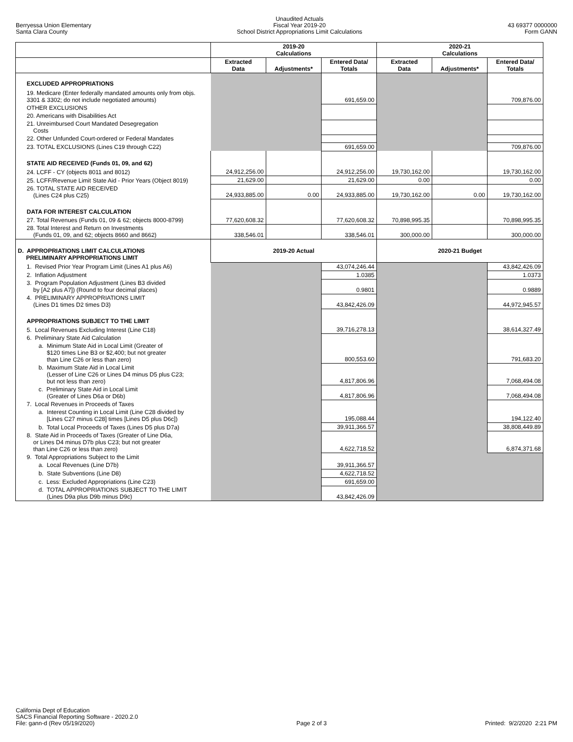Berryessa Union Elementary
Santa Clara County
Unaudited Actuals
Fiscal Year 2019-20
School District Appropriations Limit Calculations
43 69377 0000000
Form GANN
| | 2019-20 Calculations | | | 2020-21 Calculations | | |
| --- | --- | --- | --- | --- | --- | --- |
| | Extracted Data | Adjustments* | Entered Data/ Totals | Extracted Data | Adjustments* | Entered Data/ Totals |
| EXCLUDED APPROPRIATIONS | | | | | | |
| 19. Medicare (Enter federally mandated amounts only from objs. 3301 & 3302; do not include negotiated amounts) | | | 691,659.00 | | | 709,876.00 |
| OTHER EXCLUSIONS | | | | | | |
| 20. Americans with Disabilities Act | | | | | | |
| 21. Unreimbursed Court Mandated Desegregation Costs | | | | | | |
| 22. Other Unfunded Court-ordered or Federal Mandates | | | | | | |
| 23. TOTAL EXCLUSIONS (Lines C19 through C22) | | | 691,659.00 | | | 709,876.00 |
| STATE AID RECEIVED (Funds 01, 09, and 62) | | | | | | |
| 24. LCFF - CY (objects 8011 and 8012) | 24,912,256.00 | | 24,912,256.00 | 19,730,162.00 | | 19,730,162.00 |
| 25. LCFF/Revenue Limit State Aid - Prior Years (Object 8019) | 21,629.00 | | 21,629.00 | 0.00 | | 0.00 |
| 26. TOTAL STATE AID RECEIVED (Lines C24 plus C25) | 24,933,885.00 | 0.00 | 24,933,885.00 | 19,730,162.00 | 0.00 | 19,730,162.00 |
| DATA FOR INTEREST CALCULATION | | | | | | |
| 27. Total Revenues (Funds 01, 09 & 62; objects 8000-8799) | 77,620,608.32 | | 77,620,608.32 | 70,898,995.35 | | 70,898,995.35 |
| 28. Total Interest and Return on Investments (Funds 01, 09, and 62; objects 8660 and 8662) | 338,546.01 | | 338,546.01 | 300,000.00 | | 300,000.00 |
| D. APPROPRIATIONS LIMIT CALCULATIONS PRELIMINARY APPROPRIATIONS LIMIT | 2019-20 Actual | | | 2020-21 Budget | | |
| 1. Revised Prior Year Program Limit (Lines A1 plus A6) | | | 43,074,246.44 | | | 43,842,426.09 |
| 2. Inflation Adjustment | | | 1.0385 | | | 1.0373 |
| 3. Program Population Adjustment (Lines B3 divided by [A2 plus A7]) (Round to four decimal places) | | | 0.9801 | | | 0.9889 |
| 4. PRELIMINARY APPROPRIATIONS LIMIT (Lines D1 times D2 times D3) | | | 43,842,426.09 | | | 44,972,945.57 |
| APPROPRIATIONS SUBJECT TO THE LIMIT | | | | | | |
| 5. Local Revenues Excluding Interest (Line C18) | | | 39,716,278.13 | | | 38,614,327.49 |
| 6. Preliminary State Aid Calculation | | | | | | |
| a. Minimum State Aid in Local Limit (Greater of $120 times Line B3 or $2,400; but not greater than Line C26 or less than zero) | | | 800,553.60 | | | 791,683.20 |
| b. Maximum State Aid in Local Limit (Lesser of Line C26 or Lines D4 minus D5 plus C23; but not less than zero) | | | 4,817,806.96 | | | 7,068,494.08 |
| c. Preliminary State Aid in Local Limit (Greater of Lines D6a or D6b) | | | 4,817,806.96 | | | 7,068,494.08 |
| 7. Local Revenues in Proceeds of Taxes | | | | | | |
| a. Interest Counting in Local Limit (Line C28 divided by [Lines C27 minus C28] times [Lines D5 plus D6c]) | | | 195,088.44 | | | 194,122.40 |
| b. Total Local Proceeds of Taxes (Lines D5 plus D7a) | | | 39,911,366.57 | | | 38,808,449.89 |
| 8. State Aid in Proceeds of Taxes (Greater of Line D6a, or Lines D4 minus D7b plus C23; but not greater than Line C26 or less than zero) | | | 4,622,718.52 | | | 6,874,371.68 |
| 9. Total Appropriations Subject to the Limit | | | | | | |
| a. Local Revenues (Line D7b) | | | 39,911,366.57 | | | |
| b. State Subventions (Line D8) | | | 4,622,718.52 | | | |
| c. Less: Excluded Appropriations (Line C23) | | | 691,659.00 | | | |
| d. TOTAL APPROPRIATIONS SUBJECT TO THE LIMIT (Lines D9a plus D9b minus D9c) | | | 43,842,426.09 | | | |
California Dept of Education
SACS Financial Reporting Software - 2020.2.0
File: gann-d (Rev 05/19/2020)
Page 2 of 3
Printed: 9/2/2020 2:21 PM